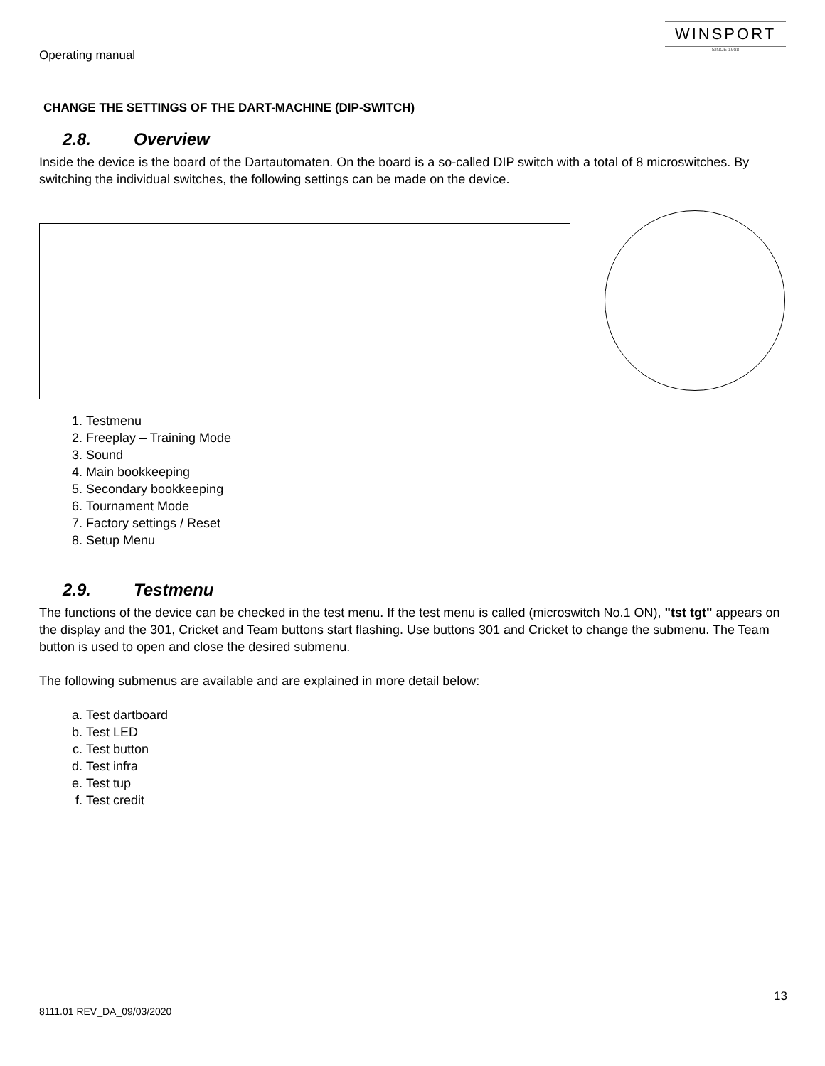Operating manual
WINSPORT
SINCE 1988
CHANGE THE SETTINGS OF THE DART-MACHINE (DIP-SWITCH)
2.8. Overview
Inside the device is the board of the Dartautomaten. On the board is a so-called DIP switch with a total of 8 microswitches. By switching the individual switches, the following settings can be made on the device.
1. Testmenu
2. Freeplay – Training Mode
3. Sound
4. Main bookkeeping
5. Secondary bookkeeping
6. Tournament Mode
7. Factory settings / Reset
8. Setup Menu
2.9. Testmenu
The functions of the device can be checked in the test menu. If the test menu is called (microswitch No.1 ON), "tst tgt" appears on the display and the 301, Cricket and Team buttons start flashing. Use buttons 301 and Cricket to change the submenu. The Team button is used to open and close the desired submenu.
The following submenus are available and are explained in more detail below:
a. Test dartboard
b. Test LED
c. Test button
d. Test infra
e. Test tup
f. Test credit
13
8111.01 REV_DA_09/03/2020